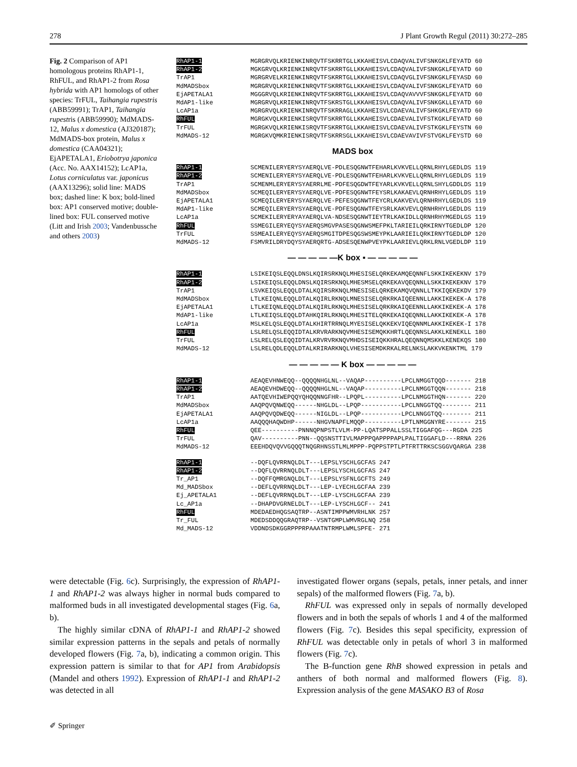278 J Plant Growth Regul (2011) 30:272–285
Fig. 2 Comparison of AP1 homologous proteins RhAP1-1, RhFUL, and RhAP1-2 from Rosa hybrida with AP1 homologs of other species: TrFUL, Taihangia rupestris (ABB59991); TrAP1, Taihangia rupestris (ABB59990); MdMADS-12, Malus x domestica (AJ320187); MdMADS-box protein, Malus x domestica (CAA04321); EjAPETALA1, Eriobotrya japonica (Acc. No. AAX14152); LcAP1a, Lotus corniculatus var. japonicus (AAX13296); solid line: MADS box; dashed line: K box; bold-lined box: AP1 conserved motive; double-lined box: FUL conserved motive (Litt and Irish 2003; Vandenbussche and others 2003)
RhAP1-1 RhAP1-2 TrAP1 MdMADSbox EjAPETALA1 MdAP1-like LcAP1a RhFUL TrFUL MdMADS-12
MGRGRVQLKRIENKINRQVTFSKRRTGLLKKAHEISVLCDAQVALIVFSNKGKLFEYATD 60 MGKGRVQLKRIENKINRQVTFSKRRTGLLKKAHEISVLCDAQVALIVFSNKGKLFEYATD 60 MGRGRVELKRIENKINRQVTFSKRRTGLLKKAHEISVLCDAQVGLIVFSNKGKLFEYASD 60 MGRGRVQLKRIENKINRQVTFSKRRTGLLKKAHEISVLCDAQVALIVFSNKGKLFEYATD 60 MGGGRVQLKRIENKINRQVTFSKRRTGLLKKAHEISVLCDAQVAVVVFSNKGKLFEYATD 60 MGRGRVQLKRIENKINRQVTFSKRSTGLLKKAHEISVLCDAQVALIVFSNKGKLLEYATD 60 MGRGRVQLKRIENKINRQVTFSKRRAGLLKKAHEISVLCDAEVALIVFSHKGKLFEYATD 60 MGRGKVQLKRIENKISRQVTFSKRRTGLLKKAHEISVLCDAEVALIVFSTKGKLFEYATD 60 MGRGKVQLKRIENKISRQVTFSKRRTGLLKKAHEISVLCDAEVALIVFSTKGKLFEYSTN 60 MGRGKVQMKRIENKISRQVTFSKRRSGLLKKAHEISVLCDAEVAVIVFSTVGKLFEYSTD 60
MADS box
RhAP1-1 RhAP1-2 TrAP1 MdMADSbox EjAPETALA1 MdAP1-like LcAP1a RhFUL TrFUL MdMADS-12
SCMENILERYERYSYAERQLVE-PDLESQGNWTFEHARLKVKVELLQRNLRHYLGEDLDS 119 SCMENILERYERYSYAERQLVE-PDLESQGNWTFEHARLKVKVELLQRNLRHYLGEDLDS 119 SCMENMLERYERYSYAERRLME-PDFESQGDWTFEYARLKVKVELLQRNLSHYLGDDLDS 119 SCMEQILERYERYSYAERQLVE-PDFESQGNWTFEYSRLKAKAEVLQRNHRHYLGEDLDS 119 SCMEQILERYERYSYAERQLVE-PEFESQGNWTFEYCRLKAKVEVLQRNHRHYLGEDLDS 119 SCMEQILERYERYSYAERQLVE-PDFESQGNWTFEYSRLKAKVEVLQRNHRHYLGEDLDS 119 SCMEKILERYERYAYAERQLVA-NDSESQGNWTIEYTRLKAKIDLLQRNHRHYMGEDLGS 119 SSMEGILERYEQYSYAERQSMGVPASESQGNWSMEFPKLTARIEILQRKIRNYTGEDLDP 120 SSMEAILERYEQYSYAERQSMGITDPESQGSWSMEYPKLAARIEILQRKIRNYTGEDLDP 120 FSMVRILDRYDQYSYAERQRTG-ADSESQENWPVEYPKLAARIEVLQRKLRNLVGEDLDP 119
— — — — —K box ▪ — — — — —
RhAP1-1 RhAP1-2 TrAP1 MdMADSbox EjAPETALA1 MdAP1-like LcAP1a RhFUL TrFUL MdMADS-12
LSIKEIQSLEQQLDNSLKQIRSRKNQLMHESISELQRKEKAMQEQNNFLSKKIKEKEKNV 179 LSIKEIQSLEQQLDNSLKQIRSRKNQLMHESMSELQRKEKAVQEQNNLLSKKIKEKEKNV 179 LSVKEIQSLEQQLDTALKQIRSRKNQLMNESISELQRKEKAMQVQNNLLTKKIQEKEKDV 179 LTLKEIQNLEQQLDTALKQIRLRKNQLMNESISELQRKRKAIQEENNLLAKKIKEKEK-A 178 LTLKEIQNLEQQLDTALKQIRLRKNQLMHESISELQRKRKAIQEENNLLAKKIKEKEK-A 178 LTLKEIQSLEQQLDTAHKQIRLRKNQLMHESITELQRKEKAIQEQNNLLAKKIKEKEK-A 178 MSLKELQSLEQQLDTALKHIRTRRNQLMYESISELQKKEKVIQEQNNMLAKKIKEKEK-I 178 LSLRELQSLEQQIDTALKRVRARKNQVMHESISEMQKKHRTLQEQNNSLAKKLKENEKLL 180 LSLRELQSLEQQIDTALKRVRVRKNQVMHDSISEIQKKHRALQEQNNQMSKKLKENEKQS 180 LSLRELQDLEQQLDTALKRIRARKNQLVHESISEMDKRKALRELNKSLAKKVKENKTML 179
— — — — — K box — — — — —
RhAP1-1 RhAP1-2 TrAP1 MdMADSbox EjAPETALA1 LcAP1a RhFUL TrFUL MdMADS-12
AEAQEVHNWEQQ--QQQQNHGLNL--VAQAP----------LPCLNMGGTQQD------- 218 AEAQEVHDWEQQ--QQQQNHGLNL--VAQAP----------LPCLNMGGTQQN------- 218 AATQEVHIWEPQQYQHQQNNGFHR--LPQPL----------LPCLNMGGTHQN------- 220 AAQPQVQNWEQQ------NHGLDL--LPQP-----------LPCLNNGGTQQ-------- 211 AAQPQVQDWEQQ------NIGLDL--LPQP-----------LPCLNNGGTQQ-------- 211 AAQQQHAQWDHP------NHGVNAPFLMQQP----------LPTLNMGGNYRE------- 215 QEE----------PNNNQPNPSTLVLM-PP-LQATSPPALLSSLTIGGAFQG---RGDA 225 QAV----------PNN--QQSNSTTIVLMAPPPQAPPPPAPLPALTIGGAFLD---RRNA 226 EEEHDQVQVVGQQQTNQGRHNSSTLMLMPPP-PQPPSTPTLPTFRTTRKSCSGGVQARGA 238
RhAP1-1 RhAP1-2 Tr_AP1 Md_MADSbox Ej_APETALA1 Lc_AP1a RhFUL Tr_FUL Md_MADS-12
--DQFLQVRRNQLDLT---LEPSLYSCHLGCFAS 247 --DQFLQVRRNQLDLT---LEPSLYSCHLGCFAS 247 --DQFFQMRGNQLDLT---LEPSLYSFNLGCFTS 249 --DEFLQVRRNQLDLT---LEP-LYECHLGCFAA 239 --DEFLQVRRNQLDLT---LEP-LYSCHLGCFAA 239 --DHAPDVGRNELDLT---LEP-LYSCHLGCF-- 241 MDEDAEDHQGSAQTRP--ASNTIMPPWMVRHLNK 257 MDEDSDDQQGRAQTRP--VSNTGMPLWMVRGLNQ 258 VDDNDSDKGGRPPPRPAAATNTRMPLWMLSPFE- 271
were detectable (Fig. 6c). Surprisingly, the expression of RhAP1-1 and RhAP1-2 was always higher in normal buds compared to malformed buds in all investigated developmental stages (Fig. 6a, b).
The highly similar cDNA of RhAP1-1 and RhAP1-2 showed similar expression patterns in the sepals and petals of normally developed flowers (Fig. 7a, b), indicating a common origin. This expression pattern is similar to that for AP1 from Arabidopsis (Mandel and others 1992). Expression of RhAP1-1 and RhAP1-2 was detected in all
investigated flower organs (sepals, petals, inner petals, and inner sepals) of the malformed flowers (Fig. 7a, b).
RhFUL was expressed only in sepals of normally developed flowers and in both the sepals of whorls 1 and 4 of the malformed flowers (Fig. 7c). Besides this sepal specificity, expression of RhFUL was detectable only in petals of whorl 3 in malformed flowers (Fig. 7c).
The B-function gene RhB showed expression in petals and anthers of both normal and malformed flowers (Fig. 8). Expression analysis of the gene MASAKO B3 of Rosa
✐ Springer